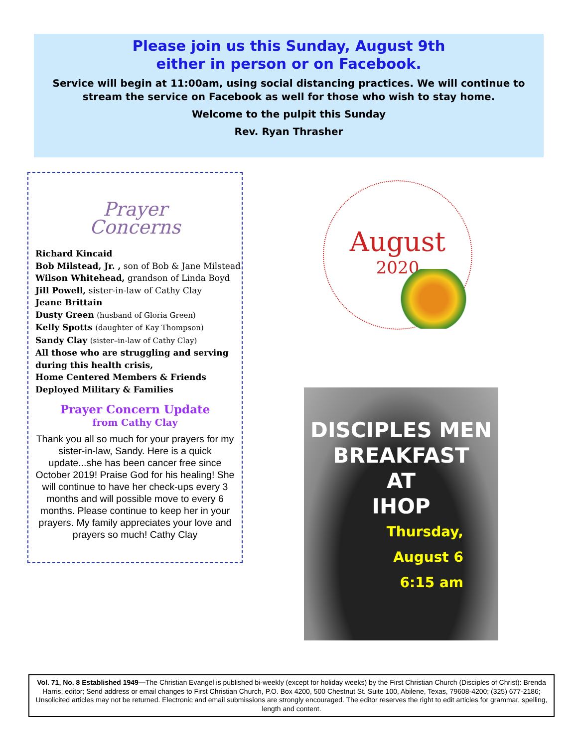Please join us this Sunday, August 9th
either in person or on Facebook.
Service will begin at 11:00am, using social distancing practices. We will continue to stream the service on Facebook as well for those who wish to stay home.
Welcome to the pulpit this Sunday
Rev. Ryan Thrasher
Prayer
Concerns
Richard Kincaid
Bob Milstead, Jr. , son of Bob & Jane Milstead
Wilson Whitehead, grandson of Linda Boyd
Jill Powell, sister-in-law of Cathy Clay
Jeane Brittain
Dusty Green (husband of Gloria Green)
Kelly Spotts (daughter of Kay Thompson)
Sandy Clay (sister–in-law of Cathy Clay)
All those who are struggling and serving during this health crisis,
Home Centered Members & Friends
Deployed Military & Families
Prayer Concern Update
from Cathy Clay
Thank you all so much for your prayers for my sister-in-law, Sandy. Here is a quick update...she has been cancer free since October 2019! Praise God for his healing! She will continue to have her check-ups every 3 months and will possible move to every 6 months. Please continue to keep her in your prayers. My family appreciates your love and prayers so much! Cathy Clay
August
2020
DISCIPLES MEN
BREAKFAST
AT
IHOP
Thursday,
August 6
6:15 am
Vol. 71, No. 8 Established 1949—The Christian Evangel is published bi-weekly (except for holiday weeks) by the First Christian Church (Disciples of Christ): Brenda Harris, editor; Send address or email changes to First Christian Church, P.O. Box 4200, 500 Chestnut St. Suite 100, Abilene, Texas, 79608-4200; (325) 677-2186; Unsolicited articles may not be returned. Electronic and email submissions are strongly encouraged. The editor reserves the right to edit articles for grammar, spelling, length and content.